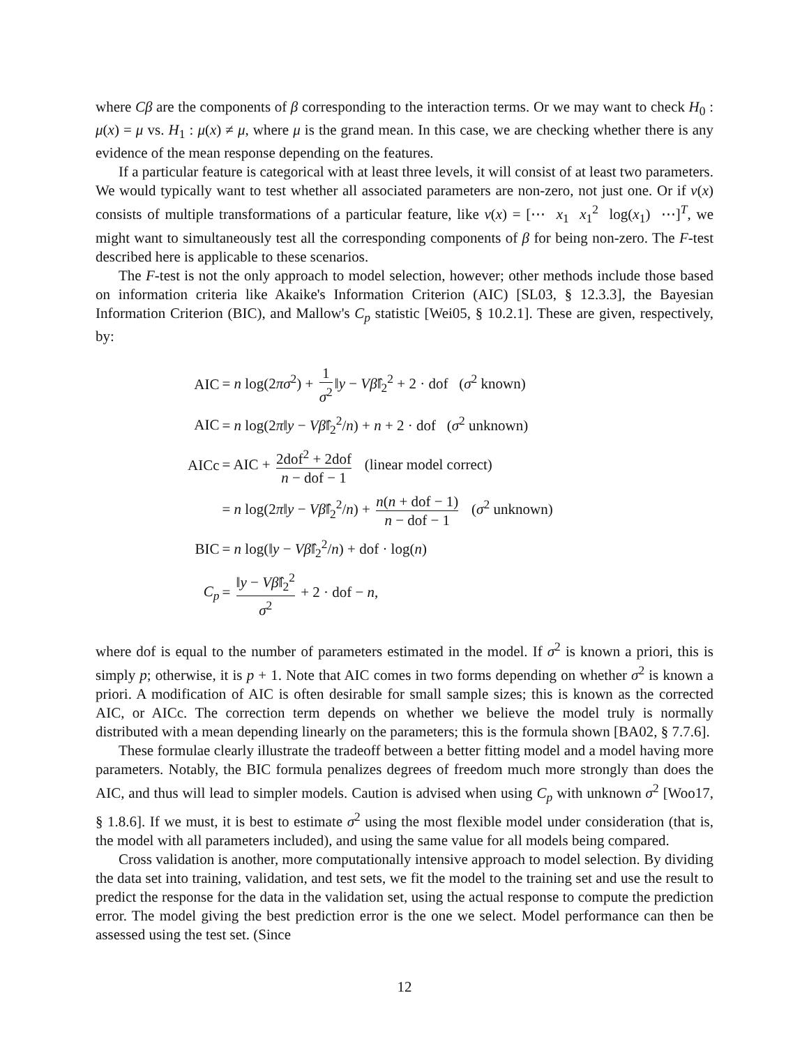where Cβ are the components of β corresponding to the interaction terms. Or we may want to check H<sub>0</sub> : μ(x) = μ vs. H<sub>1</sub> : μ(x) ≠ μ, where μ is the grand mean. In this case, we are checking whether there is any evidence of the mean response depending on the features.
If a particular feature is categorical with at least three levels, it will consist of at least two parameters. We would typically want to test whether all associated parameters are non-zero, not just one. Or if ν(x) consists of multiple transformations of a particular feature, like ν(x) = [⋯ x<sub>1</sub> x<sub>1</sub><sup>2</sup> log(x<sub>1</sub>) ⋯]<sup>T</sup>, we might want to simultaneously test all the corresponding components of β for being non-zero. The F-test described here is applicable to these scenarios.
The F-test is not the only approach to model selection, however; other methods include those based on information criteria like Akaike's Information Criterion (AIC) [SL03, § 12.3.3], the Bayesian Information Criterion (BIC), and Mallow's C<sub>p</sub> statistic [Wei05, § 10.2.1]. These are given, respectively, by:
| AIC | = n log(2 πσ<sup>2</sup>) + 1 σ<sup>2</sup> ‖ y − Vβ̂ ‖<sub>2</sub><sup>2</sup> + 2 · dof ( σ<sup>2</sup> known) |
| AIC | = n log(2 π ‖ y − Vβ̂ ‖<sub>2</sub><sup>2</sup>/ n ) + n + 2 · dof ( σ<sup>2</sup> unknown) |
| AICc | = AIC + 2dof<sup>2</sup> + 2dof n − dof − 1 (linear model correct) |
| | = n log(2 π ‖ y − Vβ̂ ‖<sub>2</sub><sup>2</sup>/ n ) + n ( n + dof − 1) n − dof − 1 ( σ<sup>2</sup> unknown) |
| BIC | = n log(‖ y − Vβ̂ ‖<sub>2</sub><sup>2</sup>/ n ) + dof · log( n ) |
| C<sub>p</sub> | = ‖ y − Vβ̂ ‖<sub>2</sub><sup>2</sup> σ<sup>2</sup> + 2 · dof − n , |
where dof is equal to the number of parameters estimated in the model. If σ<sup>2</sup> is known a priori, this is simply p; otherwise, it is p + 1. Note that AIC comes in two forms depending on whether σ<sup>2</sup> is known a priori. A modification of AIC is often desirable for small sample sizes; this is known as the corrected AIC, or AICc. The correction term depends on whether we believe the model truly is normally distributed with a mean depending linearly on the parameters; this is the formula shown [BA02, § 7.7.6].
These formulae clearly illustrate the tradeoff between a better fitting model and a model having more parameters. Notably, the BIC formula penalizes degrees of freedom much more strongly than does the AIC, and thus will lead to simpler models. Caution is advised when using C<sub>p</sub> with unknown σ<sup>2</sup> [Woo17, § 1.8.6]. If we must, it is best to estimate σ<sup>2</sup> using the most flexible model under consideration (that is, the model with all parameters included), and using the same value for all models being compared.
Cross validation is another, more computationally intensive approach to model selection. By dividing the data set into training, validation, and test sets, we fit the model to the training set and use the result to predict the response for the data in the validation set, using the actual response to compute the prediction error. The model giving the best prediction error is the one we select. Model performance can then be assessed using the test set. (Since
12